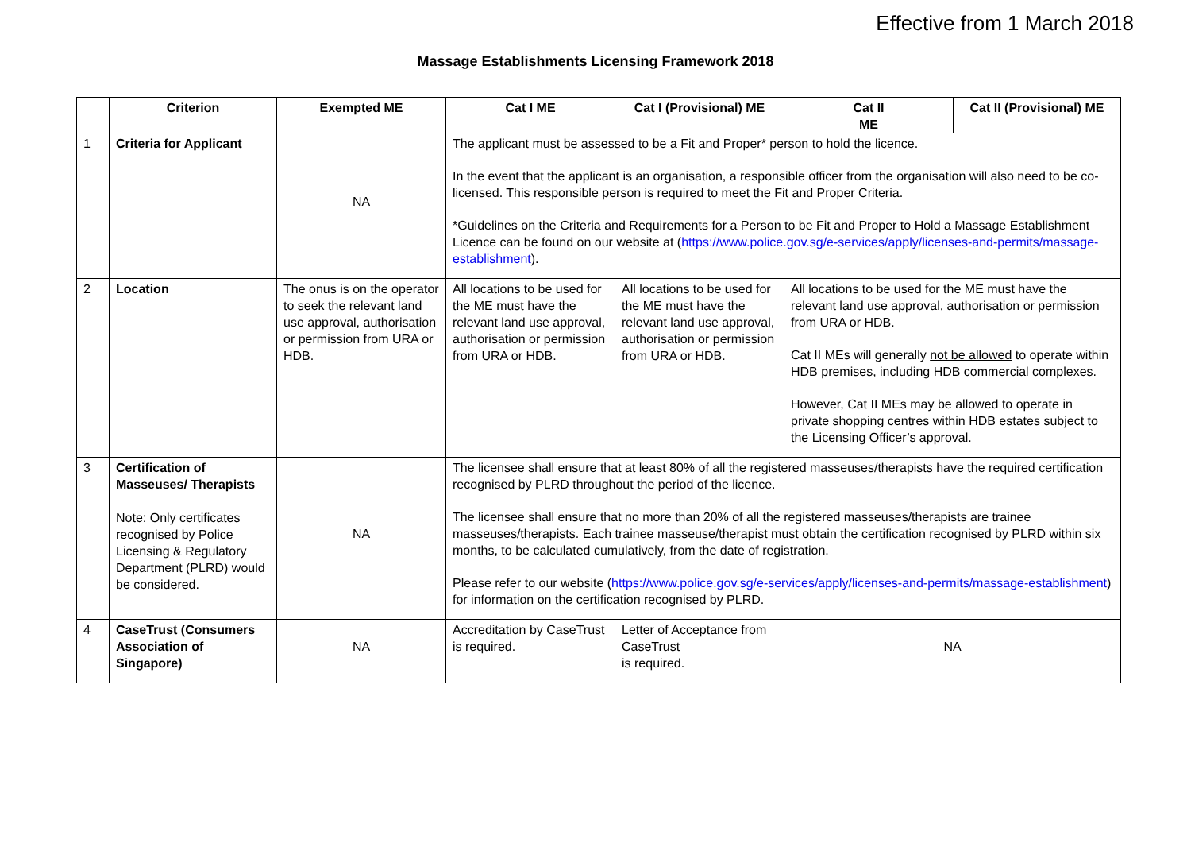Effective from 1 March 2018
Massage Establishments Licensing Framework 2018
| | Criterion | Exempted ME | Cat I ME | Cat I (Provisional) ME | Cat II ME | Cat II (Provisional) ME |
| --- | --- | --- | --- | --- | --- | --- |
| 1 | Criteria for Applicant | NA | The applicant must be assessed to be a Fit and Proper* person to hold the licence. In the event that the applicant is an organisation, a responsible officer from the organisation will also need to be co-licensed. This responsible person is required to meet the Fit and Proper Criteria. *Guidelines on the Criteria and Requirements for a Person to be Fit and Proper to Hold a Massage Establishment Licence can be found on our website at ( https://www.police.gov.sg/e-services/apply/licenses-and-permits/massage-establishment ). | | | |
| 2 | Location | The onus is on the operator to seek the relevant land use approval, authorisation or permission from URA or HDB. | All locations to be used for the ME must have the relevant land use approval, authorisation or permission from URA or HDB. | All locations to be used for the ME must have the relevant land use approval, authorisation or permission from URA or HDB. | All locations to be used for the ME must have the relevant land use approval, authorisation or permission from URA or HDB. Cat II MEs will generally not be allowed to operate within HDB premises, including HDB commercial complexes. However, Cat II MEs may be allowed to operate in private shopping centres within HDB estates subject to the Licensing Officer’s approval. | |
| 3 | Certification of Masseuses/ Therapists Note: Only certificates recognised by Police Licensing & Regulatory Department (PLRD) would be considered. | NA | The licensee shall ensure that at least 80% of all the registered masseuses/therapists have the required certification recognised by PLRD throughout the period of the licence. The licensee shall ensure that no more than 20% of all the registered masseuses/therapists are trainee masseuses/therapists. Each trainee masseuse/therapist must obtain the certification recognised by PLRD within six months, to be calculated cumulatively, from the date of registration. Please refer to our website ( https://www.police.gov.sg/e-services/apply/licenses-and-permits/massage-establishment ) for information on the certification recognised by PLRD. | | | |
| 4 | CaseTrust (Consumers Association of Singapore) | NA | Accreditation by CaseTrust is required. | Letter of Acceptance from CaseTrust is required. | NA | |